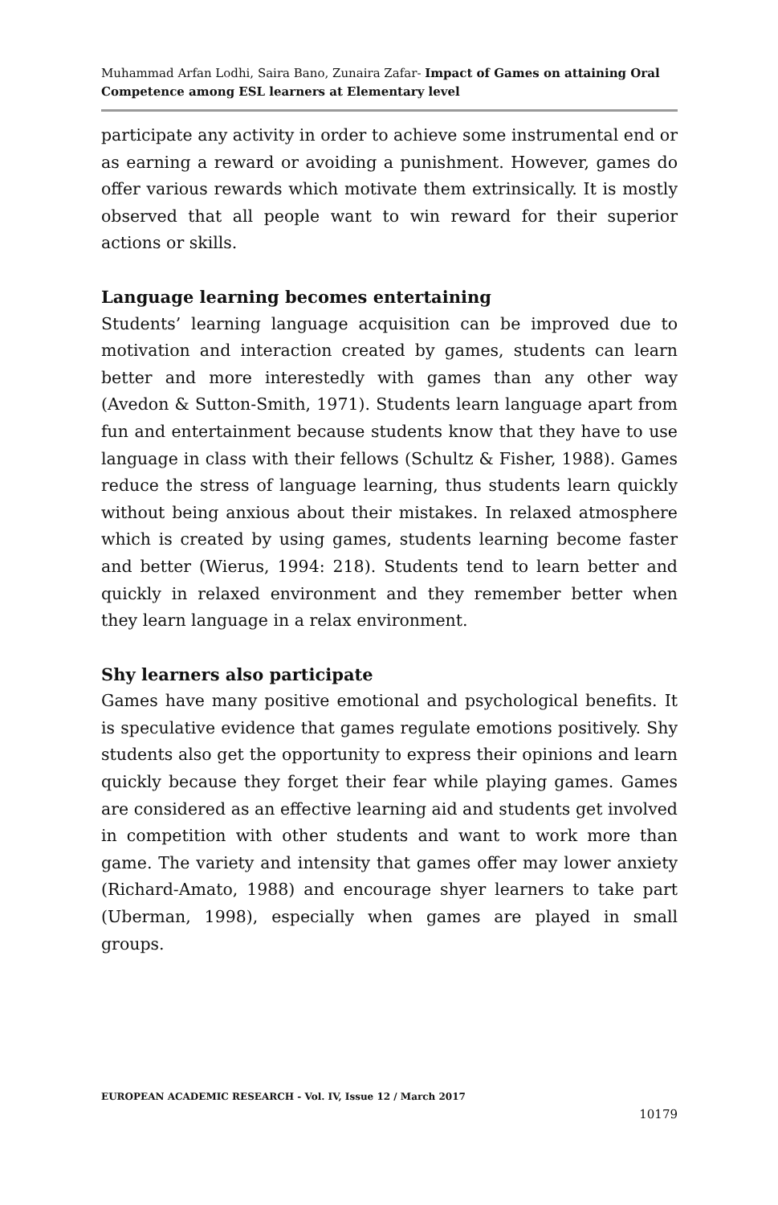Muhammad Arfan Lodhi, Saira Bano, Zunaira Zafar- Impact of Games on attaining Oral Competence among ESL learners at Elementary level
participate any activity in order to achieve some instrumental end or as earning a reward or avoiding a punishment. However, games do offer various rewards which motivate them extrinsically. It is mostly observed that all people want to win reward for their superior actions or skills.
Language learning becomes entertaining
Students’ learning language acquisition can be improved due to motivation and interaction created by games, students can learn better and more interestedly with games than any other way (Avedon & Sutton-Smith, 1971). Students learn language apart from fun and entertainment because students know that they have to use language in class with their fellows (Schultz & Fisher, 1988). Games reduce the stress of language learning, thus students learn quickly without being anxious about their mistakes. In relaxed atmosphere which is created by using games, students learning become faster and better (Wierus, 1994: 218). Students tend to learn better and quickly in relaxed environment and they remember better when they learn language in a relax environment.
Shy learners also participate
Games have many positive emotional and psychological benefits. It is speculative evidence that games regulate emotions positively. Shy students also get the opportunity to express their opinions and learn quickly because they forget their fear while playing games. Games are considered as an effective learning aid and students get involved in competition with other students and want to work more than game. The variety and intensity that games offer may lower anxiety (Richard-Amato, 1988) and encourage shyer learners to take part (Uberman, 1998), especially when games are played in small groups.
EUROPEAN ACADEMIC RESEARCH - Vol. IV, Issue 12 / March 2017
10179